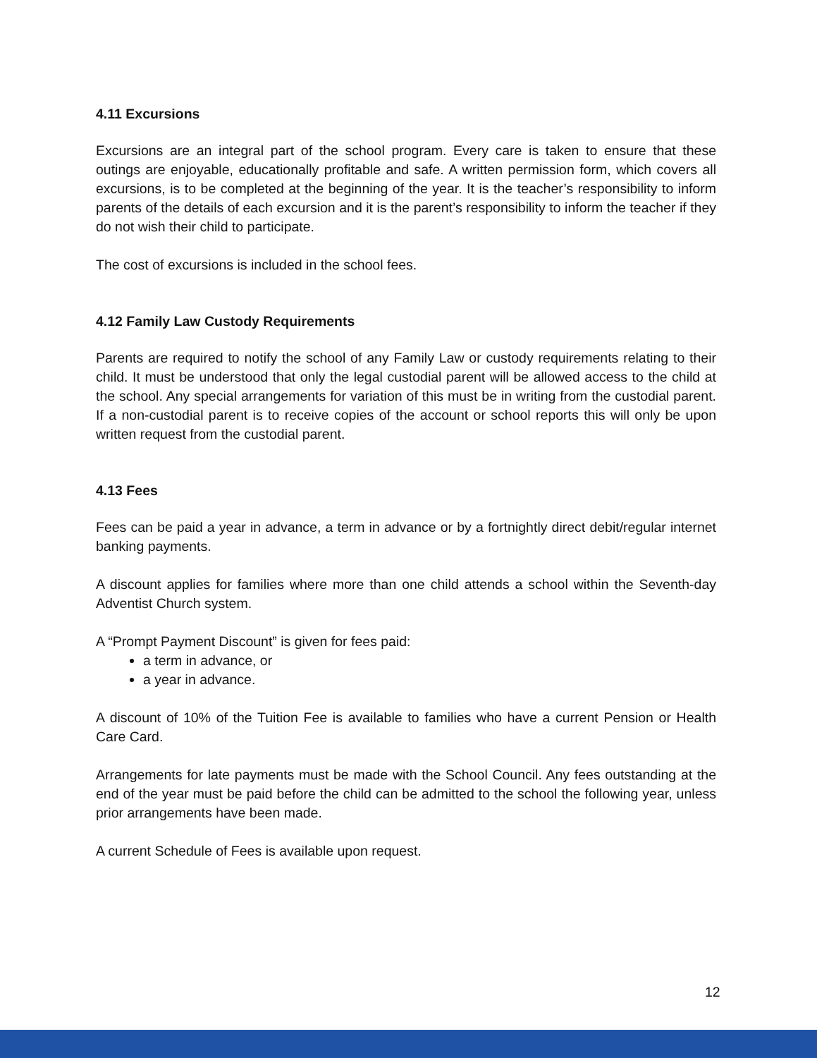4.11 Excursions
Excursions are an integral part of the school program. Every care is taken to ensure that these outings are enjoyable, educationally profitable and safe. A written permission form, which covers all excursions, is to be completed at the beginning of the year. It is the teacher’s responsibility to inform parents of the details of each excursion and it is the parent’s responsibility to inform the teacher if they do not wish their child to participate.
The cost of excursions is included in the school fees.
4.12 Family Law Custody Requirements
Parents are required to notify the school of any Family Law or custody requirements relating to their child. It must be understood that only the legal custodial parent will be allowed access to the child at the school. Any special arrangements for variation of this must be in writing from the custodial parent. If a non-custodial parent is to receive copies of the account or school reports this will only be upon written request from the custodial parent.
4.13 Fees
Fees can be paid a year in advance, a term in advance or by a fortnightly direct debit/regular internet banking payments.
A discount applies for families where more than one child attends a school within the Seventh-day Adventist Church system.
A “Prompt Payment Discount” is given for fees paid:
a term in advance, or
a year in advance.
A discount of 10% of the Tuition Fee is available to families who have a current Pension or Health Care Card.
Arrangements for late payments must be made with the School Council. Any fees outstanding at the end of the year must be paid before the child can be admitted to the school the following year, unless prior arrangements have been made.
A current Schedule of Fees is available upon request.
12